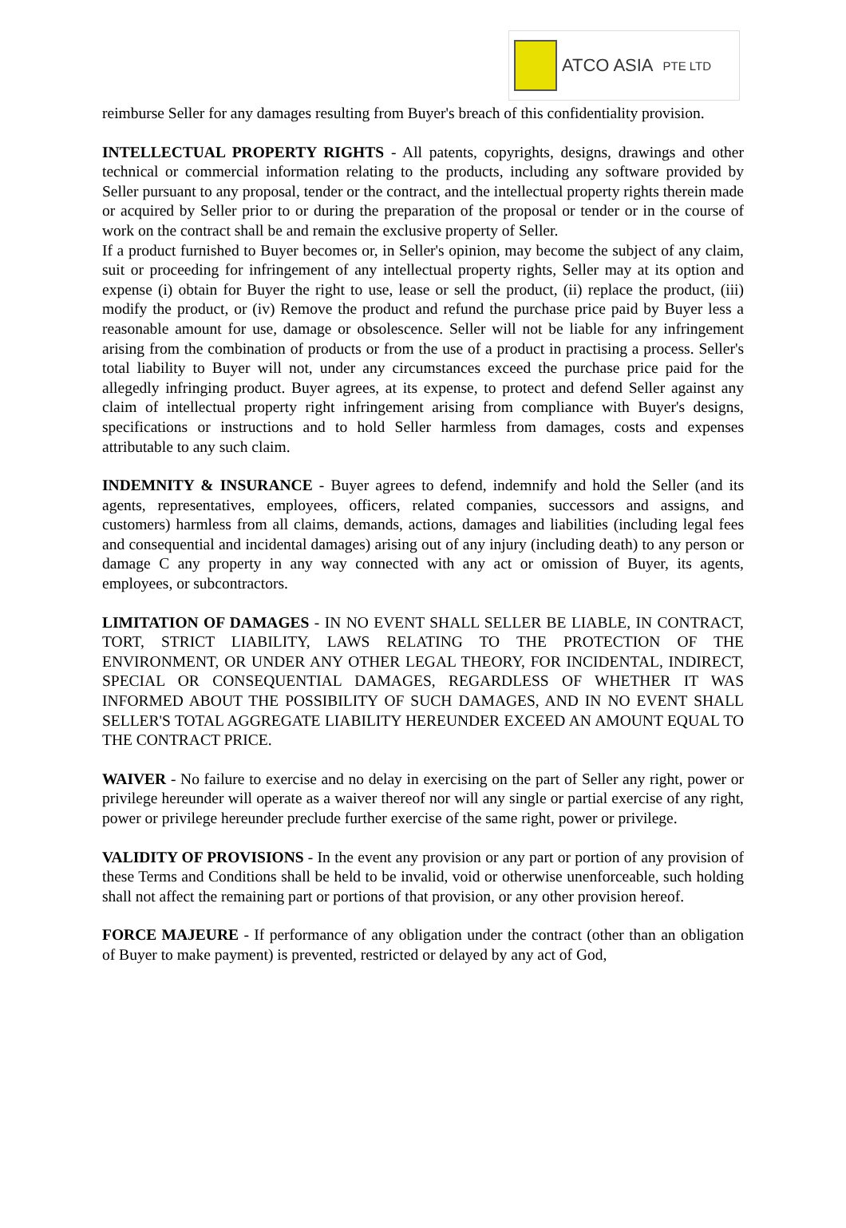ATCO ASIA PTE LTD
reimburse Seller for any damages resulting from Buyer's breach of this confidentiality provision.
INTELLECTUAL PROPERTY RIGHTS - All patents, copyrights, designs, drawings and other technical or commercial information relating to the products, including any software provided by Seller pursuant to any proposal, tender or the contract, and the intellectual property rights therein made or acquired by Seller prior to or during the preparation of the proposal or tender or in the course of work on the contract shall be and remain the exclusive property of Seller.
If a product furnished to Buyer becomes or, in Seller's opinion, may become the subject of any claim, suit or proceeding for infringement of any intellectual property rights, Seller may at its option and expense (i) obtain for Buyer the right to use, lease or sell the product, (ii) replace the product, (iii) modify the product, or (iv) Remove the product and refund the purchase price paid by Buyer less a reasonable amount for use, damage or obsolescence. Seller will not be liable for any infringement arising from the combination of products or from the use of a product in practising a process. Seller's total liability to Buyer will not, under any circumstances exceed the purchase price paid for the allegedly infringing product. Buyer agrees, at its expense, to protect and defend Seller against any claim of intellectual property right infringement arising from compliance with Buyer's designs, specifications or instructions and to hold Seller harmless from damages, costs and expenses attributable to any such claim.
INDEMNITY & INSURANCE - Buyer agrees to defend, indemnify and hold the Seller (and its agents, representatives, employees, officers, related companies, successors and assigns, and customers) harmless from all claims, demands, actions, damages and liabilities (including legal fees and consequential and incidental damages) arising out of any injury (including death) to any person or damage C any property in any way connected with any act or omission of Buyer, its agents, employees, or subcontractors.
LIMITATION OF DAMAGES - IN NO EVENT SHALL SELLER BE LIABLE, IN CONTRACT, TORT, STRICT LIABILITY, LAWS RELATING TO THE PROTECTION OF THE ENVIRONMENT, OR UNDER ANY OTHER LEGAL THEORY, FOR INCIDENTAL, INDIRECT, SPECIAL OR CONSEQUENTIAL DAMAGES, REGARDLESS OF WHETHER IT WAS INFORMED ABOUT THE POSSIBILITY OF SUCH DAMAGES, AND IN NO EVENT SHALL SELLER'S TOTAL AGGREGATE LIABILITY HEREUNDER EXCEED AN AMOUNT EQUAL TO THE CONTRACT PRICE.
WAIVER - No failure to exercise and no delay in exercising on the part of Seller any right, power or privilege hereunder will operate as a waiver thereof nor will any single or partial exercise of any right, power or privilege hereunder preclude further exercise of the same right, power or privilege.
VALIDITY OF PROVISIONS - In the event any provision or any part or portion of any provision of these Terms and Conditions shall be held to be invalid, void or otherwise unenforceable, such holding shall not affect the remaining part or portions of that provision, or any other provision hereof.
FORCE MAJEURE - If performance of any obligation under the contract (other than an obligation of Buyer to make payment) is prevented, restricted or delayed by any act of God,